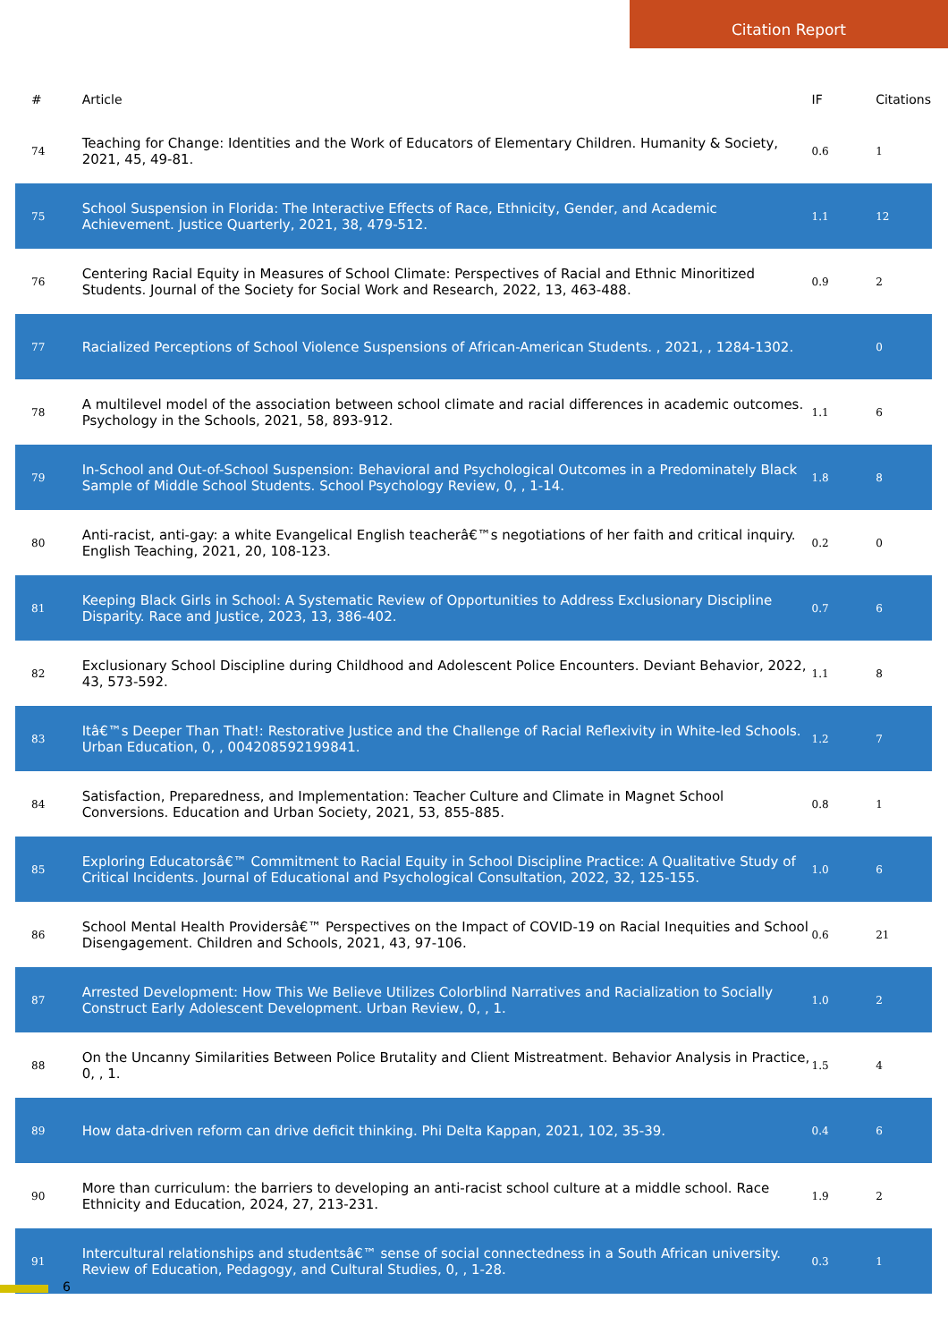Citation Report
| # | Article | IF | Citations |
| --- | --- | --- | --- |
| 74 | Teaching for Change: Identities and the Work of Educators of Elementary Children. Humanity & Society, 2021, 45, 49-81. | 0.6 | 1 |
| 75 | School Suspension in Florida: The Interactive Effects of Race, Ethnicity, Gender, and Academic Achievement. Justice Quarterly, 2021, 38, 479-512. | 1.1 | 12 |
| 76 | Centering Racial Equity in Measures of School Climate: Perspectives of Racial and Ethnic Minoritized Students. Journal of the Society for Social Work and Research, 2022, 13, 463-488. | 0.9 | 2 |
| 77 | Racialized Perceptions of School Violence Suspensions of African-American Students. , 2021, , 1284-1302. | | 0 |
| 78 | A multilevel model of the association between school climate and racial differences in academic outcomes. Psychology in the Schools, 2021, 58, 893-912. | 1.1 | 6 |
| 79 | In-School and Out-of-School Suspension: Behavioral and Psychological Outcomes in a Predominately Black Sample of Middle School Students. School Psychology Review, 0, , 1-14. | 1.8 | 8 |
| 80 | Anti-racist, anti-gay: a white Evangelical English teacherâ€™s negotiations of her faith and critical inquiry. English Teaching, 2021, 20, 108-123. | 0.2 | 0 |
| 81 | Keeping Black Girls in School: A Systematic Review of Opportunities to Address Exclusionary Discipline Disparity. Race and Justice, 2023, 13, 386-402. | 0.7 | 6 |
| 82 | Exclusionary School Discipline during Childhood and Adolescent Police Encounters. Deviant Behavior, 2022, 43, 573-592. | 1.1 | 8 |
| 83 | Itâ€™s Deeper Than That!: Restorative Justice and the Challenge of Racial Reflexivity in White-led Schools. Urban Education, 0, , 004208592199841. | 1.2 | 7 |
| 84 | Satisfaction, Preparedness, and Implementation: Teacher Culture and Climate in Magnet School Conversions. Education and Urban Society, 2021, 53, 855-885. | 0.8 | 1 |
| 85 | Exploring Educatorsâ€™ Commitment to Racial Equity in School Discipline Practice: A Qualitative Study of Critical Incidents. Journal of Educational and Psychological Consultation, 2022, 32, 125-155. | 1.0 | 6 |
| 86 | School Mental Health Providersâ€™ Perspectives on the Impact of COVID-19 on Racial Inequities and School Disengagement. Children and Schools, 2021, 43, 97-106. | 0.6 | 21 |
| 87 | Arrested Development: How This We Believe Utilizes Colorblind Narratives and Racialization to Socially Construct Early Adolescent Development. Urban Review, 0, , 1. | 1.0 | 2 |
| 88 | On the Uncanny Similarities Between Police Brutality and Client Mistreatment. Behavior Analysis in Practice, 0, , 1. | 1.5 | 4 |
| 89 | How data-driven reform can drive deficit thinking. Phi Delta Kappan, 2021, 102, 35-39. | 0.4 | 6 |
| 90 | More than curriculum: the barriers to developing an anti-racist school culture at a middle school. Race Ethnicity and Education, 2024, 27, 213-231. | 1.9 | 2 |
| 91 | Intercultural relationships and studentsâ€™ sense of social connectedness in a South African university. Review of Education, Pedagogy, and Cultural Studies, 0, , 1-28. | 0.3 | 1 |
6